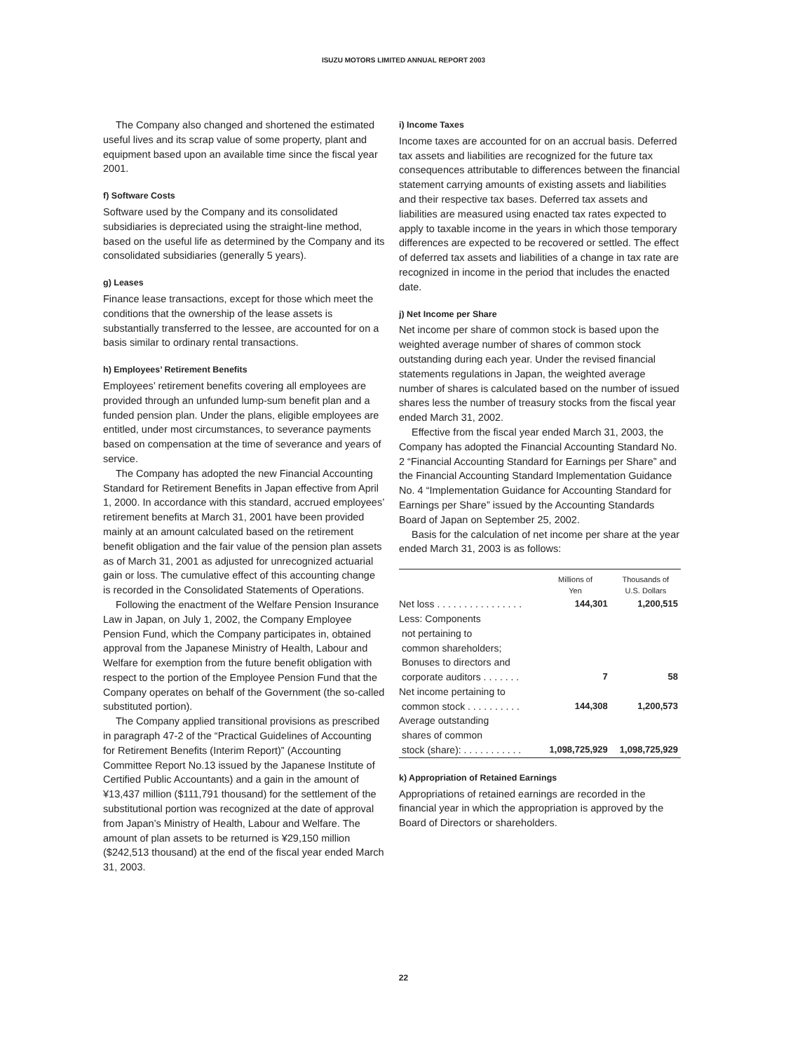ISUZU MOTORS LIMITED ANNUAL REPORT 2003
The Company also changed and shortened the estimated useful lives and its scrap value of some property, plant and equipment based upon an available time since the fiscal year 2001.
f) Software Costs
Software used by the Company and its consolidated subsidiaries is depreciated using the straight-line method, based on the useful life as determined by the Company and its consolidated subsidiaries (generally 5 years).
g) Leases
Finance lease transactions, except for those which meet the conditions that the ownership of the lease assets is substantially transferred to the lessee, are accounted for on a basis similar to ordinary rental transactions.
h) Employees’ Retirement Benefits
Employees’ retirement benefits covering all employees are provided through an unfunded lump-sum benefit plan and a funded pension plan. Under the plans, eligible employees are entitled, under most circumstances, to severance payments based on compensation at the time of severance and years of service.
The Company has adopted the new Financial Accounting Standard for Retirement Benefits in Japan effective from April 1, 2000. In accordance with this standard, accrued employees’ retirement benefits at March 31, 2001 have been provided mainly at an amount calculated based on the retirement benefit obligation and the fair value of the pension plan assets as of March 31, 2001 as adjusted for unrecognized actuarial gain or loss. The cumulative effect of this accounting change is recorded in the Consolidated Statements of Operations.
Following the enactment of the Welfare Pension Insurance Law in Japan, on July 1, 2002, the Company Employee Pension Fund, which the Company participates in, obtained approval from the Japanese Ministry of Health, Labour and Welfare for exemption from the future benefit obligation with respect to the portion of the Employee Pension Fund that the Company operates on behalf of the Government (the so-called substituted portion).
The Company applied transitional provisions as prescribed in paragraph 47-2 of the “Practical Guidelines of Accounting for Retirement Benefits (Interim Report)” (Accounting Committee Report No.13 issued by the Japanese Institute of Certified Public Accountants) and a gain in the amount of ¥13,437 million ($111,791 thousand) for the settlement of the substitutional portion was recognized at the date of approval from Japan’s Ministry of Health, Labour and Welfare. The amount of plan assets to be returned is ¥29,150 million ($242,513 thousand) at the end of the fiscal year ended March 31, 2003.
i) Income Taxes
Income taxes are accounted for on an accrual basis. Deferred tax assets and liabilities are recognized for the future tax consequences attributable to differences between the financial statement carrying amounts of existing assets and liabilities and their respective tax bases. Deferred tax assets and liabilities are measured using enacted tax rates expected to apply to taxable income in the years in which those temporary differences are expected to be recovered or settled. The effect of deferred tax assets and liabilities of a change in tax rate are recognized in income in the period that includes the enacted date.
j) Net Income per Share
Net income per share of common stock is based upon the weighted average number of shares of common stock outstanding during each year. Under the revised financial statements regulations in Japan, the weighted average number of shares is calculated based on the number of issued shares less the number of treasury stocks from the fiscal year ended March 31, 2002.
Effective from the fiscal year ended March 31, 2003, the Company has adopted the Financial Accounting Standard No. 2 “Financial Accounting Standard for Earnings per Share” and the Financial Accounting Standard Implementation Guidance No. 4 “Implementation Guidance for Accounting Standard for Earnings per Share” issued by the Accounting Standards Board of Japan on September 25, 2002.
Basis for the calculation of net income per share at the year ended March 31, 2003 is as follows:
| | Millions of Yen | Thousands of U.S. Dollars |
| --- | --- | --- |
| Net loss . . . . . . . . . . . . . . . . | 144,301 | 1,200,515 |
| Less: Components not pertaining to common shareholders; Bonuses to directors and corporate auditors . . . . . . . | 7 | 58 |
| Net income pertaining to common stock . . . . . . . . . . | 144,308 | 1,200,573 |
| Average outstanding shares of common stock (share): . . . . . . . . . . . | 1,098,725,929 | 1,098,725,929 |
k) Appropriation of Retained Earnings
Appropriations of retained earnings are recorded in the financial year in which the appropriation is approved by the Board of Directors or shareholders.
22